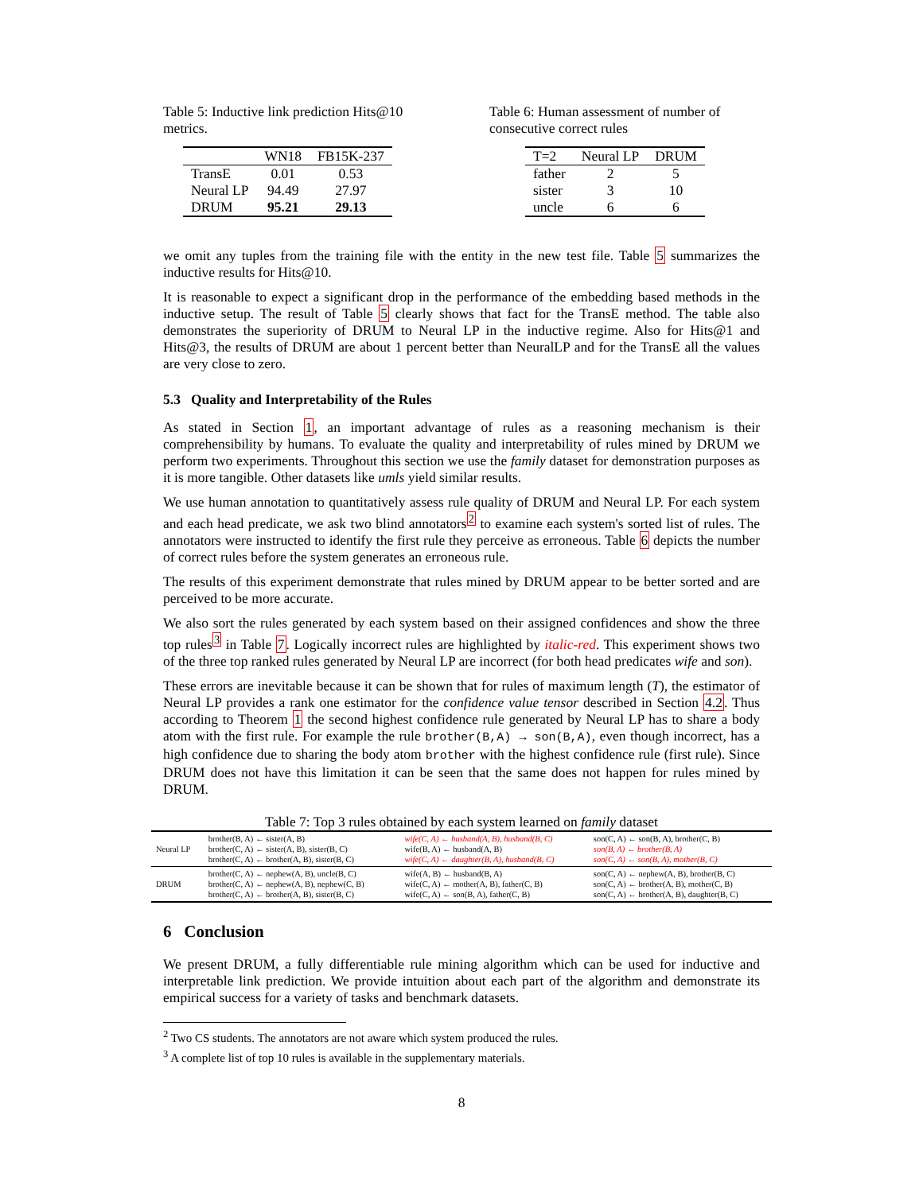Table 5: Inductive link prediction Hits@10 metrics.
| | WN18 | FB15K-237 |
| --- | --- | --- |
| TransE | 0.01 | 0.53 |
| Neural LP | 94.49 | 27.97 |
| DRUM | 95.21 | 29.13 |
Table 6: Human assessment of number of consecutive correct rules
| T=2 | Neural LP | DRUM |
| --- | --- | --- |
| father | 2 | 5 |
| sister | 3 | 10 |
| uncle | 6 | 6 |
we omit any tuples from the training file with the entity in the new test file. Table 5 summarizes the inductive results for Hits@10.
It is reasonable to expect a significant drop in the performance of the embedding based methods in the inductive setup. The result of Table 5 clearly shows that fact for the TransE method. The table also demonstrates the superiority of DRUM to Neural LP in the inductive regime. Also for Hits@1 and Hits@3, the results of DRUM are about 1 percent better than NeuralLP and for the TransE all the values are very close to zero.
5.3 Quality and Interpretability of the Rules
As stated in Section 1, an important advantage of rules as a reasoning mechanism is their comprehensibility by humans. To evaluate the quality and interpretability of rules mined by DRUM we perform two experiments. Throughout this section we use the family dataset for demonstration purposes as it is more tangible. Other datasets like umls yield similar results.
We use human annotation to quantitatively assess rule quality of DRUM and Neural LP. For each system and each head predicate, we ask two blind annotators<sup>2</sup> to examine each system's sorted list of rules. The annotators were instructed to identify the first rule they perceive as erroneous. Table 6 depicts the number of correct rules before the system generates an erroneous rule.
The results of this experiment demonstrate that rules mined by DRUM appear to be better sorted and are perceived to be more accurate.
We also sort the rules generated by each system based on their assigned confidences and show the three top rules<sup>3</sup> in Table 7. Logically incorrect rules are highlighted by italic-red. This experiment shows two of the three top ranked rules generated by Neural LP are incorrect (for both head predicates wife and son).
These errors are inevitable because it can be shown that for rules of maximum length (T), the estimator of Neural LP provides a rank one estimator for the confidence value tensor described in Section 4.2. Thus according to Theorem 1 the second highest confidence rule generated by Neural LP has to share a body atom with the first rule. For example the rule brother(B,A) → son(B,A), even though incorrect, has a high confidence due to sharing the body atom brother with the highest confidence rule (first rule). Since DRUM does not have this limitation it can be seen that the same does not happen for rules mined by DRUM.
Table 7: Top 3 rules obtained by each system learned on family dataset
| Neural LP | brother(B, A) ← sister(A, B) brother(C, A) ← sister(A, B), sister(B, C) brother(C, A) ← brother(A, B), sister(B, C) | wife(C, A) ← husband(A, B), husband(B, C) wife(B, A) ← husband(A, B) wife(C, A) ← daughter(B, A), husband(B, C) | son(C, A) ← son(B, A), brother(C, B) son(B, A) ← brother(B, A) son(C, A) ← son(B, A), mother(B, C) |
| DRUM | brother(C, A) ← nephew(A, B), uncle(B, C) brother(C, A) ← nephew(A, B), nephew(C, B) brother(C, A) ← brother(A, B), sister(B, C) | wife(A, B) ← husband(B, A) wife(C, A) ← mother(A, B), father(C, B) wife(C, A) ← son(B, A), father(C, B) | son(C, A) ← nephew(A, B), brother(B, C) son(C, A) ← brother(A, B), mother(C, B) son(C, A) ← brother(A, B), daughter(B, C) |
6 Conclusion
We present DRUM, a fully differentiable rule mining algorithm which can be used for inductive and interpretable link prediction. We provide intuition about each part of the algorithm and demonstrate its empirical success for a variety of tasks and benchmark datasets.
<sup>2</sup> Two CS students. The annotators are not aware which system produced the rules.
<sup>3</sup> A complete list of top 10 rules is available in the supplementary materials.
8